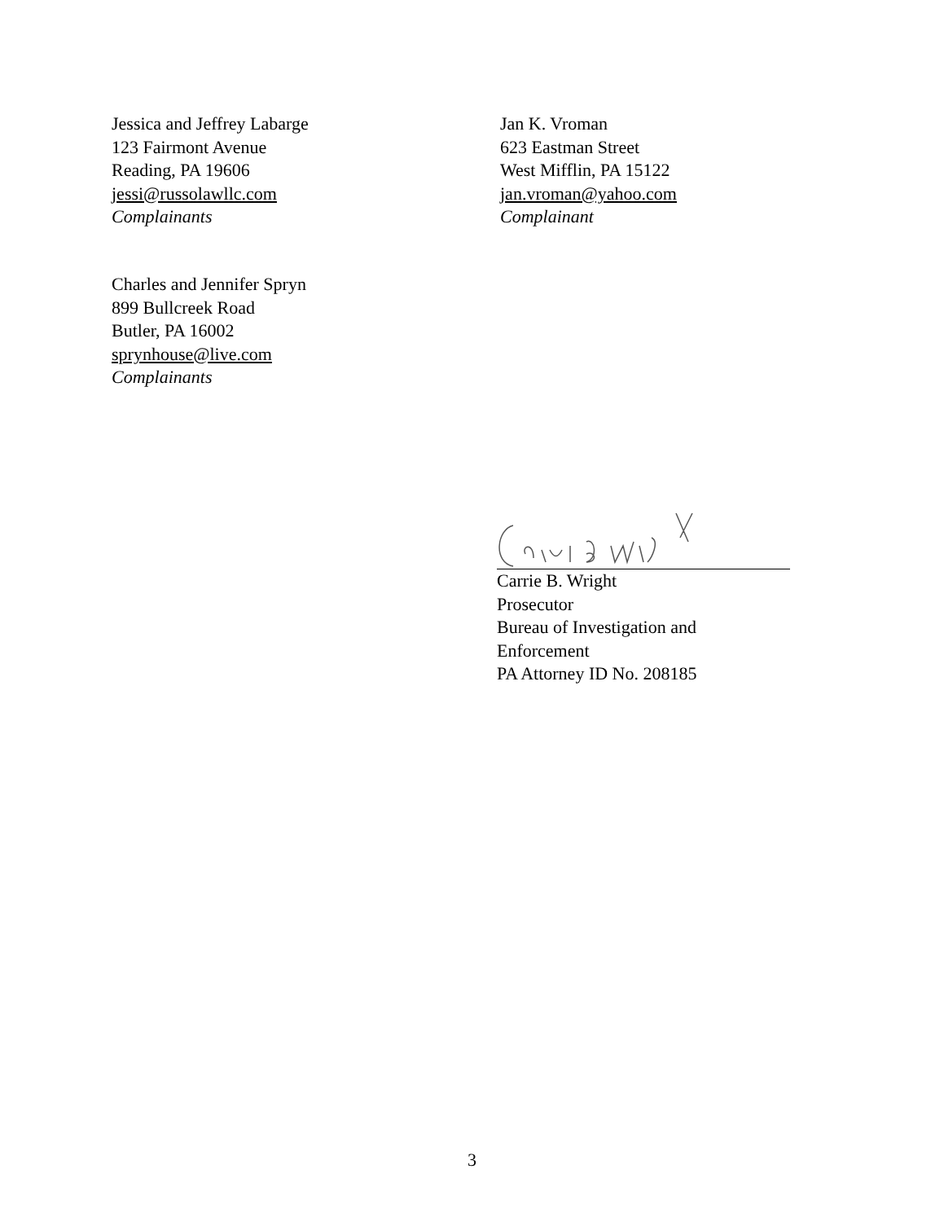Jessica and Jeffrey Labarge
123 Fairmont Avenue
Reading, PA 19606
jessi@russolawllc.com
Complainants
Jan K. Vroman
623 Eastman Street
West Mifflin, PA 15122
jan.vroman@yahoo.com
Complainant
Charles and Jennifer Spryn
899 Bullcreek Road
Butler, PA 16002
sprynhouse@live.com
Complainants
Carrie B. Wright
Prosecutor
Bureau of Investigation and Enforcement
PA Attorney ID No. 208185
3